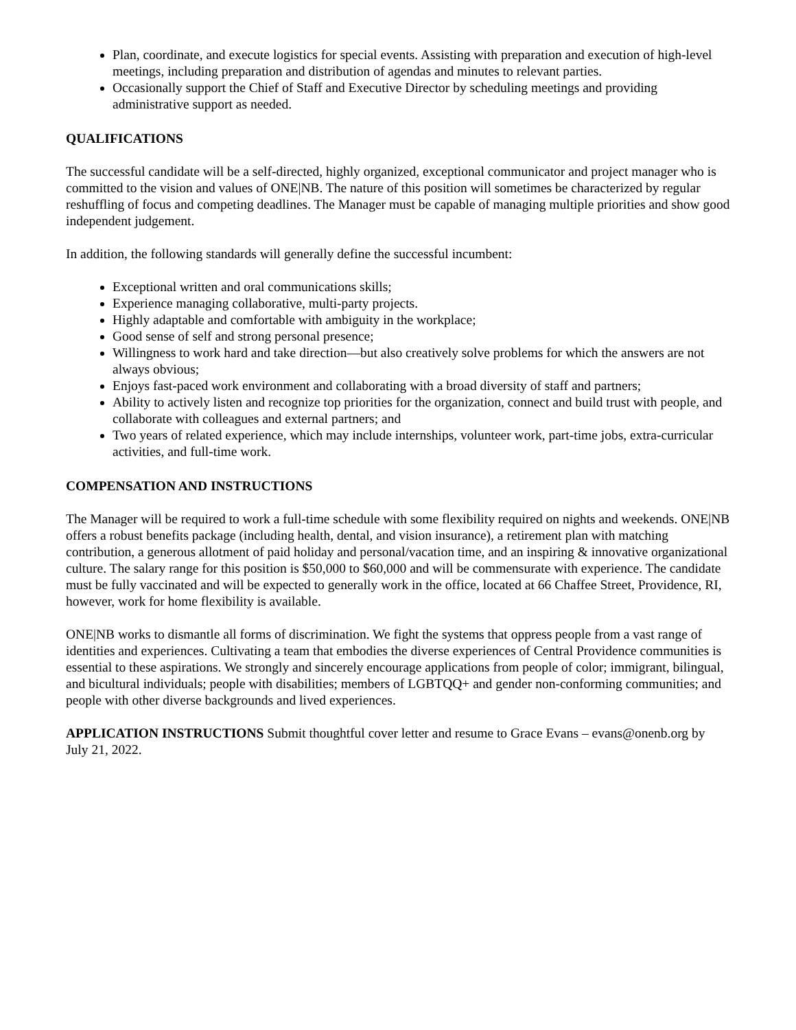Plan, coordinate, and execute logistics for special events. Assisting with preparation and execution of high-level meetings, including preparation and distribution of agendas and minutes to relevant parties.
Occasionally support the Chief of Staff and Executive Director by scheduling meetings and providing administrative support as needed.
QUALIFICATIONS
The successful candidate will be a self-directed, highly organized, exceptional communicator and project manager who is committed to the vision and values of ONE|NB. The nature of this position will sometimes be characterized by regular reshuffling of focus and competing deadlines. The Manager must be capable of managing multiple priorities and show good independent judgement.
In addition, the following standards will generally define the successful incumbent:
Exceptional written and oral communications skills;
Experience managing collaborative, multi-party projects.
Highly adaptable and comfortable with ambiguity in the workplace;
Good sense of self and strong personal presence;
Willingness to work hard and take direction—but also creatively solve problems for which the answers are not always obvious;
Enjoys fast-paced work environment and collaborating with a broad diversity of staff and partners;
Ability to actively listen and recognize top priorities for the organization, connect and build trust with people, and collaborate with colleagues and external partners; and
Two years of related experience, which may include internships, volunteer work, part-time jobs, extra-curricular activities, and full-time work.
COMPENSATION AND INSTRUCTIONS
The Manager will be required to work a full-time schedule with some flexibility required on nights and weekends. ONE|NB offers a robust benefits package (including health, dental, and vision insurance), a retirement plan with matching contribution, a generous allotment of paid holiday and personal/vacation time, and an inspiring & innovative organizational culture. The salary range for this position is $50,000 to $60,000 and will be commensurate with experience. The candidate must be fully vaccinated and will be expected to generally work in the office, located at 66 Chaffee Street, Providence, RI, however, work for home flexibility is available.
ONE|NB works to dismantle all forms of discrimination. We fight the systems that oppress people from a vast range of identities and experiences. Cultivating a team that embodies the diverse experiences of Central Providence communities is essential to these aspirations. We strongly and sincerely encourage applications from people of color; immigrant, bilingual, and bicultural individuals; people with disabilities; members of LGBTQQ+ and gender non-conforming communities; and people with other diverse backgrounds and lived experiences.
APPLICATION INSTRUCTIONS Submit thoughtful cover letter and resume to Grace Evans – evans@onenb.org by July 21, 2022.